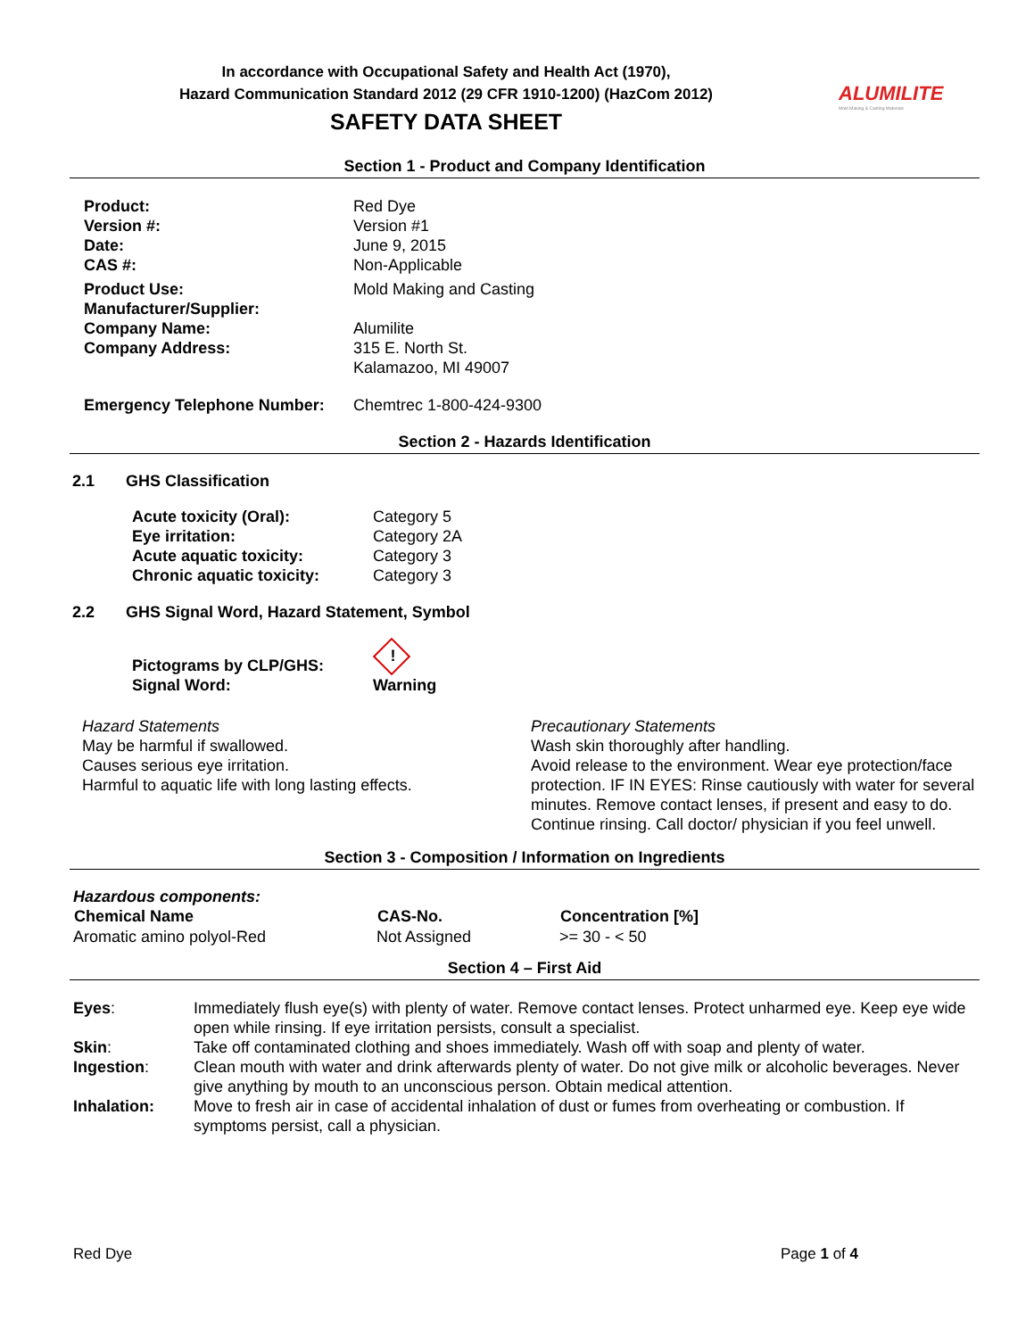In accordance with Occupational Safety and Health Act (1970),
Hazard Communication Standard 2012 (29 CFR 1910-1200) (HazCom 2012)
SAFETY DATA SHEET
ALUMILITE
Mold Making & Casting Materials
Section 1 - Product and Company Identification
| Product: | Red Dye |
| Version #: | Version #1 |
| Date: | June 9, 2015 |
| CAS #: | Non-Applicable |
| Product Use: | Mold Making and Casting |
| Manufacturer/Supplier: | |
| Company Name: | Alumilite |
| Company Address: | 315 E. North St. Kalamazoo, MI 49007 |
| Emergency Telephone Number: | Chemtrec 1-800-424-9300 |
Section 2 - Hazards Identification
2.1 GHS Classification
| Acute toxicity (Oral): | Category 5 |
| Eye irritation: | Category 2A |
| Acute aquatic toxicity: | Category 3 |
| Chronic aquatic toxicity: | Category 3 |
2.2 GHS Signal Word, Hazard Statement, Symbol
| Pictograms by CLP/GHS: | ! |
| Signal Word: | Warning |
Hazard Statements
May be harmful if swallowed.
Causes serious eye irritation.
Harmful to aquatic life with long lasting effects.
Precautionary Statements
Wash skin thoroughly after handling.
Avoid release to the environment. Wear eye protection/face protection. IF IN EYES: Rinse cautiously with water for several minutes. Remove contact lenses, if present and easy to do. Continue rinsing. Call doctor/ physician if you feel unwell.
Section 3 - Composition / Information on Ingredients
Hazardous components:
| Chemical Name | CAS-No. | Concentration [%] |
| --- | --- | --- |
| Aromatic amino polyol-Red | Not Assigned | >= 30 - < 50 |
Section 4 – First Aid
| Eyes : | Immediately flush eye(s) with plenty of water. Remove contact lenses. Protect unharmed eye. Keep eye wide open while rinsing. If eye irritation persists, consult a specialist. |
| Skin : | Take off contaminated clothing and shoes immediately. Wash off with soap and plenty of water. |
| Ingestion : | Clean mouth with water and drink afterwards plenty of water. Do not give milk or alcoholic beverages. Never give anything by mouth to an unconscious person. Obtain medical attention. |
| Inhalation: | Move to fresh air in case of accidental inhalation of dust or fumes from overheating or combustion. If symptoms persist, call a physician. |
Red Dye Page 1 of 4